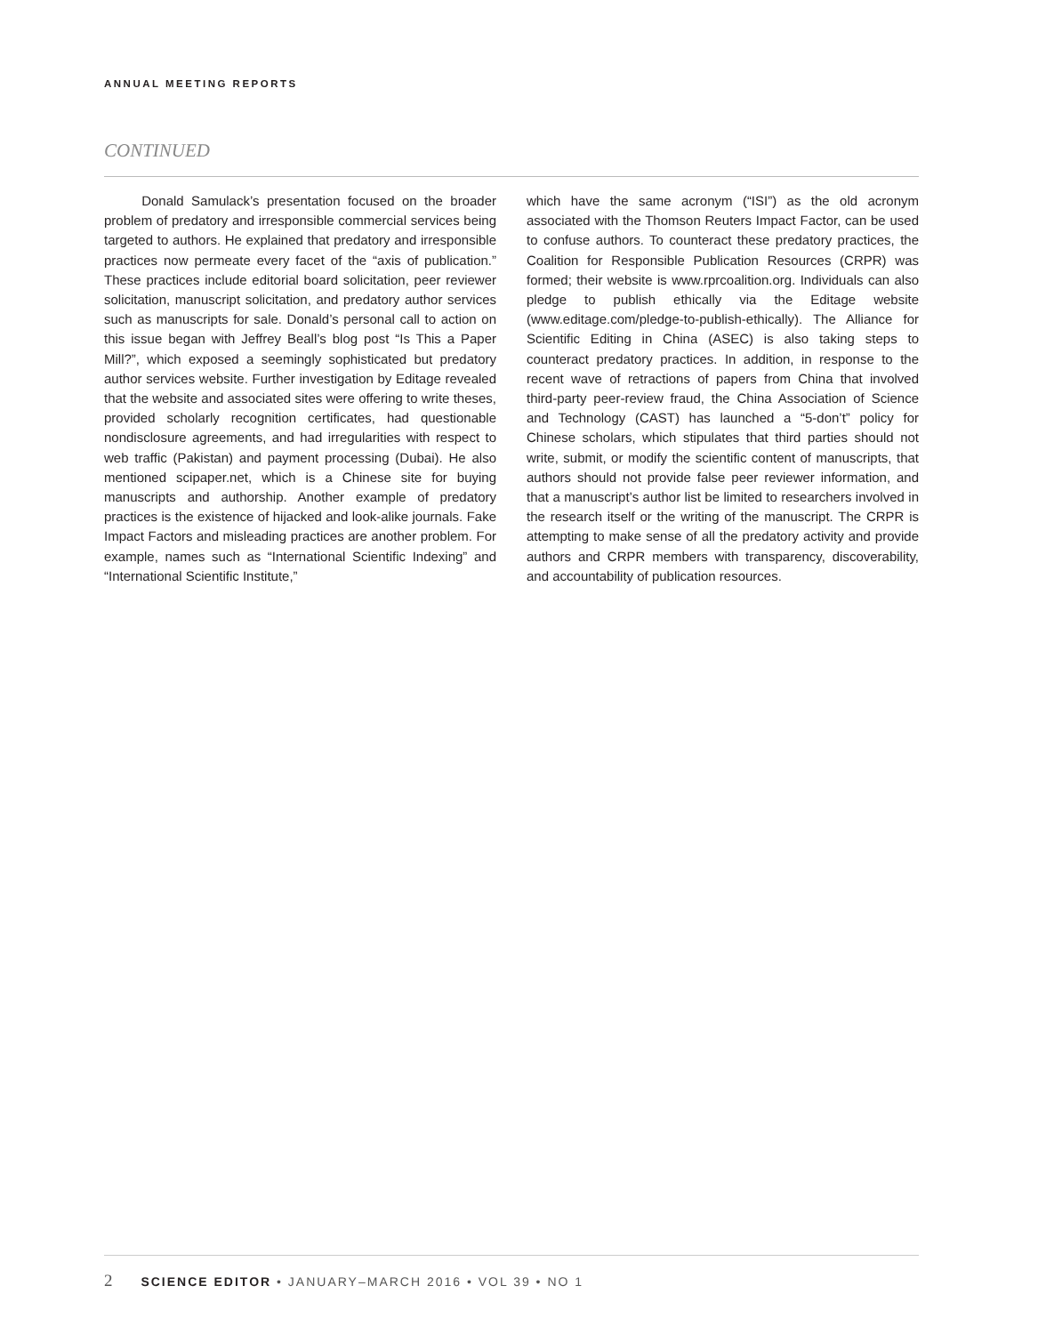ANNUAL MEETING REPORTS
CONTINUED
Donald Samulack’s presentation focused on the broader problem of predatory and irresponsible commercial services being targeted to authors. He explained that predatory and irresponsible practices now permeate every facet of the “axis of publication.” These practices include editorial board solicitation, peer reviewer solicitation, manuscript solicitation, and predatory author services such as manuscripts for sale. Donald’s personal call to action on this issue began with Jeffrey Beall’s blog post “Is This a Paper Mill?”, which exposed a seemingly sophisticated but predatory author services website. Further investigation by Editage revealed that the website and associated sites were offering to write theses, provided scholarly recognition certificates, had questionable nondisclosure agreements, and had irregularities with respect to web traffic (Pakistan) and payment processing (Dubai). He also mentioned scipaper.net, which is a Chinese site for buying manuscripts and authorship. Another example of predatory practices is the existence of hijacked and look-alike journals. Fake Impact Factors and misleading practices are another problem. For example, names such as “International Scientific Indexing” and “International Scientific Institute,”
which have the same acronym (“ISI”) as the old acronym associated with the Thomson Reuters Impact Factor, can be used to confuse authors. To counteract these predatory practices, the Coalition for Responsible Publication Resources (CRPR) was formed; their website is www.rprcoalition.org. Individuals can also pledge to publish ethically via the Editage website (www.editage.com/pledge-to-publish-ethically). The Alliance for Scientific Editing in China (ASEC) is also taking steps to counteract predatory practices. In addition, in response to the recent wave of retractions of papers from China that involved third-party peer-review fraud, the China Association of Science and Technology (CAST) has launched a “5-don’t” policy for Chinese scholars, which stipulates that third parties should not write, submit, or modify the scientific content of manuscripts, that authors should not provide false peer reviewer information, and that a manuscript’s author list be limited to researchers involved in the research itself or the writing of the manuscript. The CRPR is attempting to make sense of all the predatory activity and provide authors and CRPR members with transparency, discoverability, and accountability of publication resources.
2 SCIENCE EDITOR • JANUARY–MARCH 2016 • VOL 39 • NO 1